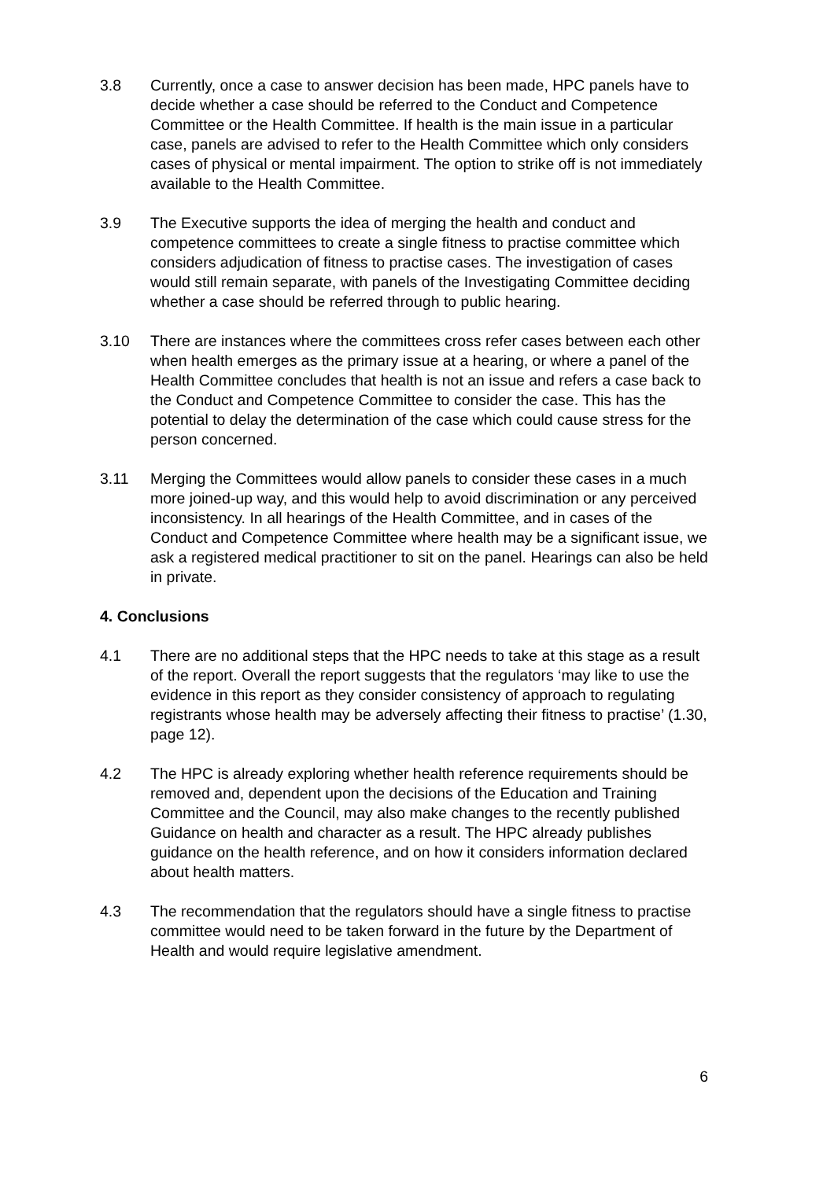3.8 Currently, once a case to answer decision has been made, HPC panels have to decide whether a case should be referred to the Conduct and Competence Committee or the Health Committee. If health is the main issue in a particular case, panels are advised to refer to the Health Committee which only considers cases of physical or mental impairment. The option to strike off is not immediately available to the Health Committee.
3.9 The Executive supports the idea of merging the health and conduct and competence committees to create a single fitness to practise committee which considers adjudication of fitness to practise cases. The investigation of cases would still remain separate, with panels of the Investigating Committee deciding whether a case should be referred through to public hearing.
3.10 There are instances where the committees cross refer cases between each other when health emerges as the primary issue at a hearing, or where a panel of the Health Committee concludes that health is not an issue and refers a case back to the Conduct and Competence Committee to consider the case. This has the potential to delay the determination of the case which could cause stress for the person concerned.
3.11 Merging the Committees would allow panels to consider these cases in a much more joined-up way, and this would help to avoid discrimination or any perceived inconsistency. In all hearings of the Health Committee, and in cases of the Conduct and Competence Committee where health may be a significant issue, we ask a registered medical practitioner to sit on the panel. Hearings can also be held in private.
4. Conclusions
4.1 There are no additional steps that the HPC needs to take at this stage as a result of the report. Overall the report suggests that the regulators ‘may like to use the evidence in this report as they consider consistency of approach to regulating registrants whose health may be adversely affecting their fitness to practise’ (1.30, page 12).
4.2 The HPC is already exploring whether health reference requirements should be removed and, dependent upon the decisions of the Education and Training Committee and the Council, may also make changes to the recently published Guidance on health and character as a result. The HPC already publishes guidance on the health reference, and on how it considers information declared about health matters.
4.3 The recommendation that the regulators should have a single fitness to practise committee would need to be taken forward in the future by the Department of Health and would require legislative amendment.
6